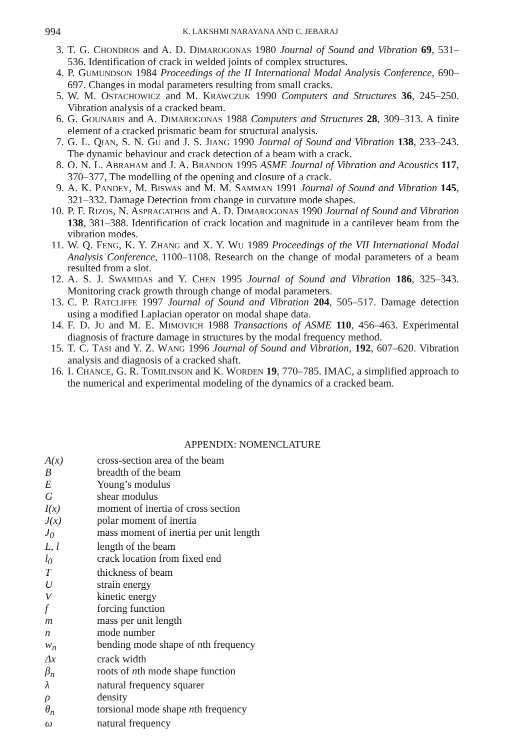994
K. LAKSHMI NARAYANA AND C. JEBARAJ
3. T. G. CHONDROS and A. D. DIMAROGONAS 1980 Journal of Sound and Vibration 69, 531–536. Identification of crack in welded joints of complex structures.
4. P. GUMUNDSON 1984 Proceedings of the II International Modal Analysis Conference, 690–697. Changes in modal parameters resulting from small cracks.
5. W. M. OSTACHOWICZ and M. KRAWCZUK 1990 Computers and Structures 36, 245–250. Vibration analysis of a cracked beam.
6. G. GOUNARIS and A. DIMAROGONAS 1988 Computers and Structures 28, 309–313. A finite element of a cracked prismatic beam for structural analysis.
7. G. L. QIAN, S. N. GU and J. S. JIANG 1990 Journal of Sound and Vibration 138, 233–243. The dynamic behaviour and crack detection of a beam with a crack.
8. O. N. L. ABRAHAM and J. A. BRANDON 1995 ASME Journal of Vibration and Acoustics 117, 370–377, The modelling of the opening and closure of a crack.
9. A. K. PANDEY, M. BISWAS and M. M. SAMMAN 1991 Journal of Sound and Vibration 145, 321–332. Damage Detection from change in curvature mode shapes.
10. P. F. RIZOS, N. ASPRAGATHOS and A. D. DIMAROGONAS 1990 Journal of Sound and Vibration 138, 381–388. Identification of crack location and magnitude in a cantilever beam from the vibration modes.
11. W. Q. FENG, K. Y. ZHANG and X. Y. WU 1989 Proceedings of the VII International Modal Analysis Conference, 1100–1108. Research on the change of modal parameters of a beam resulted from a slot.
12. A. S. J. SWAMIDAS and Y. CHEN 1995 Journal of Sound and Vibration 186, 325–343. Monitoring crack growth through change of modal parameters.
13. C. P. RATCLIFFE 1997 Journal of Sound and Vibration 204, 505–517. Damage detection using a modified Laplacian operator on modal shape data.
14. F. D. JU and M. E. MIMOVICH 1988 Transactions of ASME 110, 456–463. Experimental diagnosis of fracture damage in structures by the modal frequency method.
15. T. C. TASI and Y. Z. WANG 1996 Journal of Sound and Vibration, 192, 607–620. Vibration analysis and diagnosis of a cracked shaft.
16. I. CHANCE, G. R. TOMILINSON and K. WORDEN 19, 770–785. IMAC, a simplified approach to the numerical and experimental modeling of the dynamics of a cracked beam.
APPENDIX: NOMENCLATURE
| A(x) | cross-section area of the beam |
| B | breadth of the beam |
| E | Young’s modulus |
| G | shear modulus |
| I(x) | moment of inertia of cross section |
| J(x) | polar moment of inertia |
| J<sub>0</sub> | mass moment of inertia per unit length |
| L, l | length of the beam |
| l<sub>0</sub> | crack location from fixed end |
| T | thickness of beam |
| U | strain energy |
| V | kinetic energy |
| f | forcing function |
| m | mass per unit length |
| n | mode number |
| w<sub>n</sub> | bending mode shape of n th frequency |
| Δx | crack width |
| β<sub>n</sub> | roots of n th mode shape function |
| λ | natural frequency squarer |
| ρ | density |
| θ<sub>n</sub> | torsional mode shape n th frequency |
| ω | natural frequency |